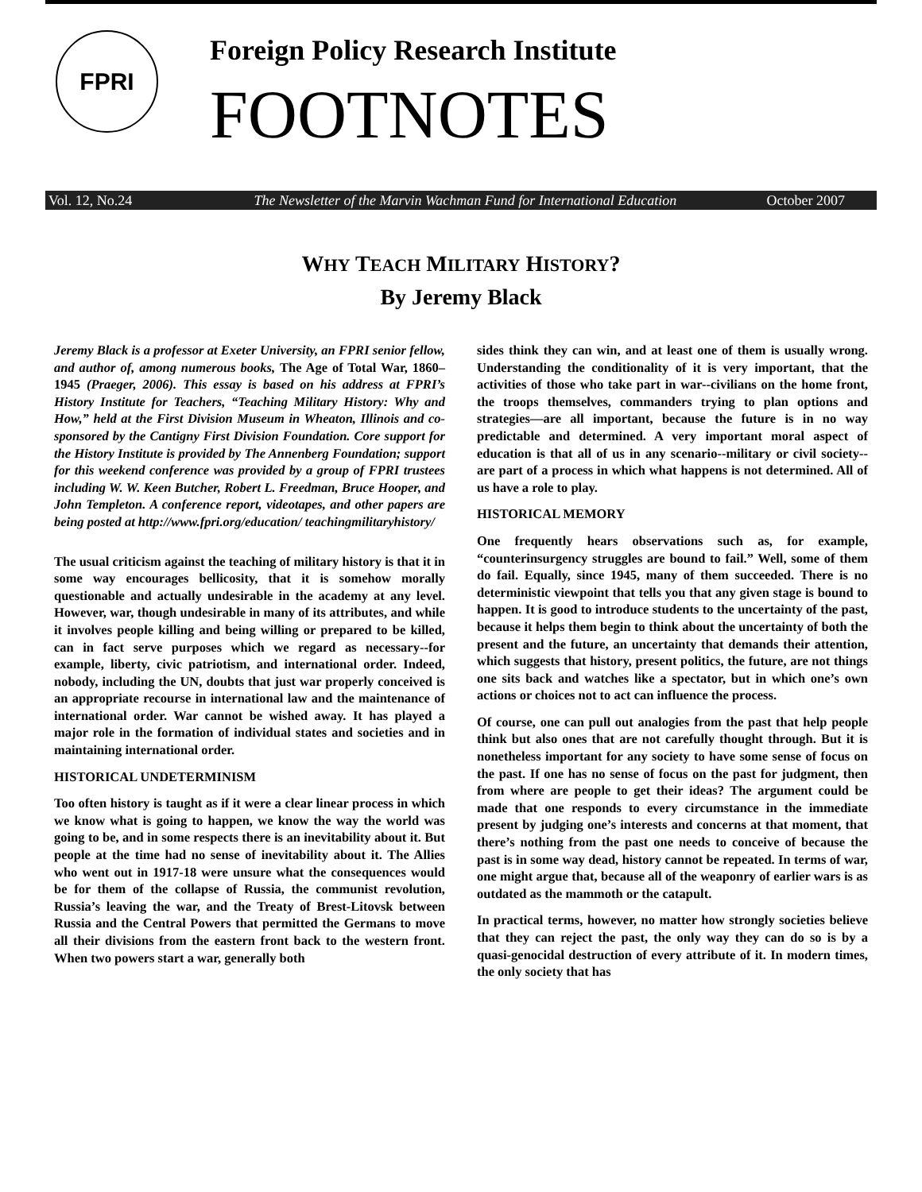FPRI
Foreign Policy Research Institute
FOOTNOTES
Vol. 12, No.24 The Newsletter of the Marvin Wachman Fund for International Education October 2007
WHY TEACH MILITARY HISTORY?
By Jeremy Black
Jeremy Black is a professor at Exeter University, an FPRI senior fellow, and author of, among numerous books, The Age of Total War, 1860–1945 (Praeger, 2006). This essay is based on his address at FPRI’s History Institute for Teachers, “Teaching Military History: Why and How,” held at the First Division Museum in Wheaton, Illinois and co-sponsored by the Cantigny First Division Foundation. Core support for the History Institute is provided by The Annenberg Foundation; support for this weekend conference was provided by a group of FPRI trustees including W. W. Keen Butcher, Robert L. Freedman, Bruce Hooper, and John Templeton. A conference report, videotapes, and other papers are being posted at http://www.fpri.org/education/ teachingmilitaryhistory/
The usual criticism against the teaching of military history is that it in some way encourages bellicosity, that it is somehow morally questionable and actually undesirable in the academy at any level. However, war, though undesirable in many of its attributes, and while it involves people killing and being willing or prepared to be killed, can in fact serve purposes which we regard as necessary--for example, liberty, civic patriotism, and international order. Indeed, nobody, including the UN, doubts that just war properly conceived is an appropriate recourse in international law and the maintenance of international order. War cannot be wished away. It has played a major role in the formation of individual states and societies and in maintaining international order.
HISTORICAL UNDETERMINISM
Too often history is taught as if it were a clear linear process in which we know what is going to happen, we know the way the world was going to be, and in some respects there is an inevitability about it. But people at the time had no sense of inevitability about it. The Allies who went out in 1917-18 were unsure what the consequences would be for them of the collapse of Russia, the communist revolution, Russia’s leaving the war, and the Treaty of Brest-Litovsk between Russia and the Central Powers that permitted the Germans to move all their divisions from the eastern front back to the western front. When two powers start a war, generally both
sides think they can win, and at least one of them is usually wrong. Understanding the conditionality of it is very important, that the activities of those who take part in war--civilians on the home front, the troops themselves, commanders trying to plan options and strategies—are all important, because the future is in no way predictable and determined. A very important moral aspect of education is that all of us in any scenario--military or civil society--are part of a process in which what happens is not determined. All of us have a role to play.
HISTORICAL MEMORY
One frequently hears observations such as, for example, “counterinsurgency struggles are bound to fail.” Well, some of them do fail. Equally, since 1945, many of them succeeded. There is no deterministic viewpoint that tells you that any given stage is bound to happen. It is good to introduce students to the uncertainty of the past, because it helps them begin to think about the uncertainty of both the present and the future, an uncertainty that demands their attention, which suggests that history, present politics, the future, are not things one sits back and watches like a spectator, but in which one’s own actions or choices not to act can influence the process.
Of course, one can pull out analogies from the past that help people think but also ones that are not carefully thought through. But it is nonetheless important for any society to have some sense of focus on the past. If one has no sense of focus on the past for judgment, then from where are people to get their ideas? The argument could be made that one responds to every circumstance in the immediate present by judging one’s interests and concerns at that moment, that there’s nothing from the past one needs to conceive of because the past is in some way dead, history cannot be repeated. In terms of war, one might argue that, because all of the weaponry of earlier wars is as outdated as the mammoth or the catapult.
In practical terms, however, no matter how strongly societies believe that they can reject the past, the only way they can do so is by a quasi-genocidal destruction of every attribute of it. In modern times, the only society that has